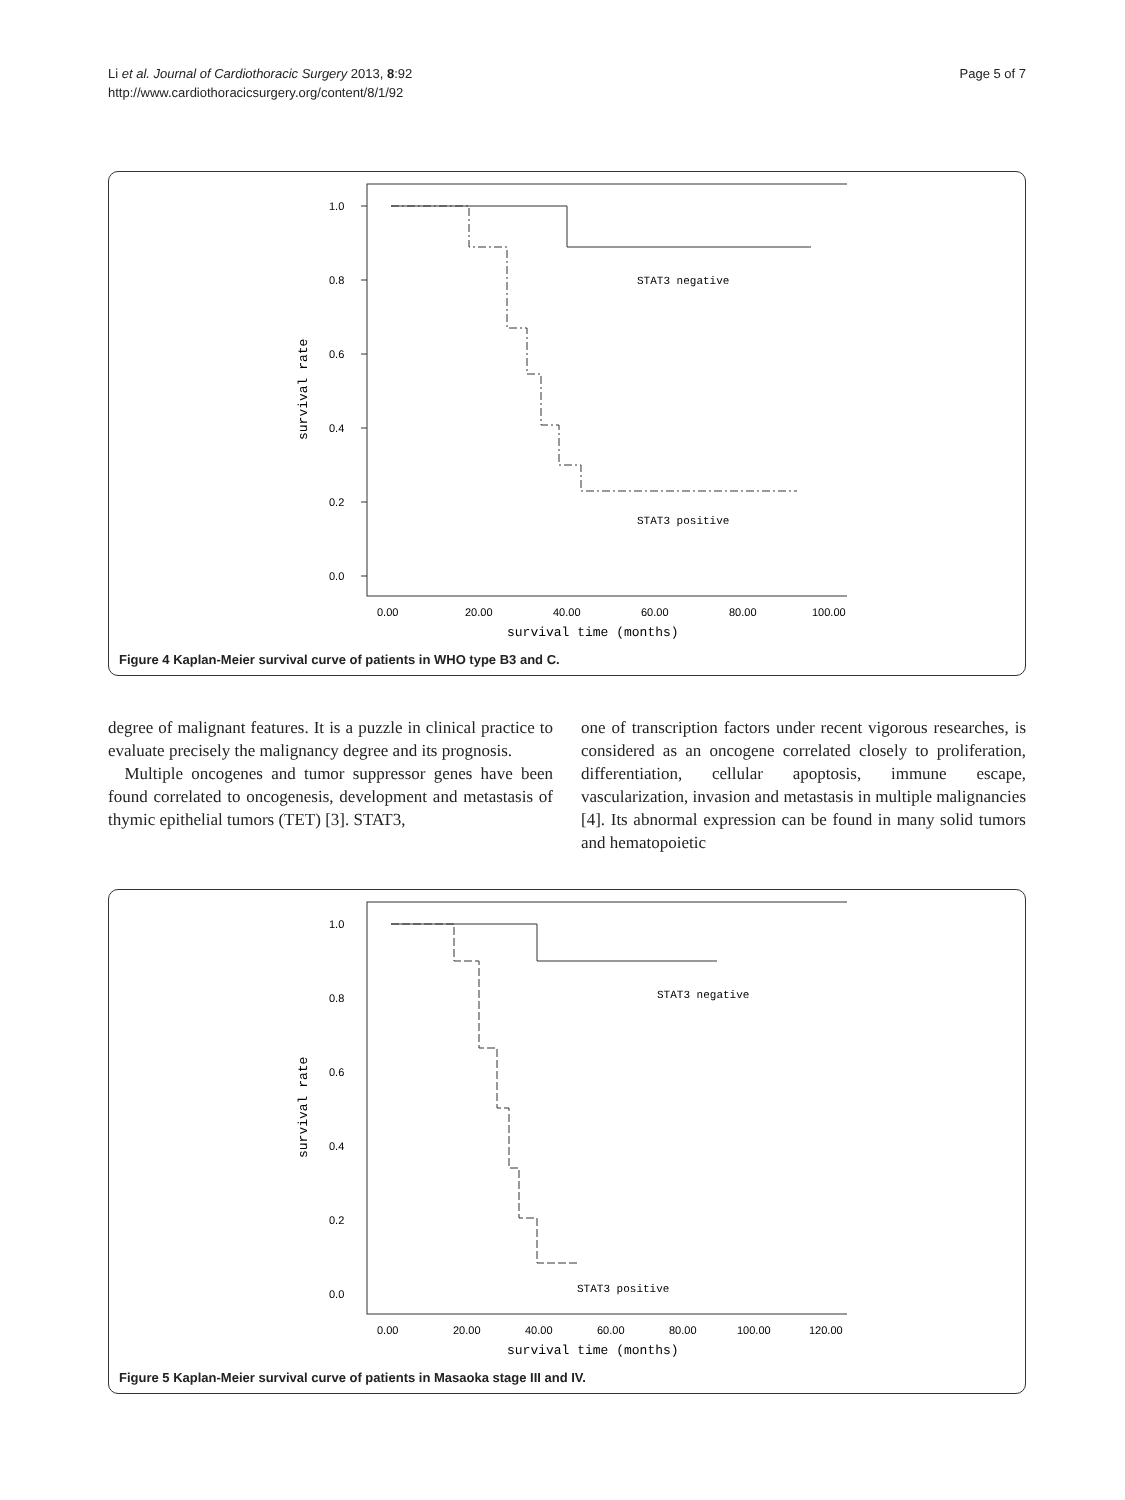Li et al. Journal of Cardiothoracic Surgery 2013, 8:92
http://www.cardiothoracicsurgery.org/content/8/1/92
Page 5 of 7
1.0
0.8
0.6
0.4
0.2
0.0
0.00
20.00
40.00
60.00
80.00
100.00
survival time (months)
survival rate
STAT3 negative
STAT3 positive
Figure 4 Kaplan-Meier survival curve of patients in WHO type B3 and C.
degree of malignant features. It is a puzzle in clinical practice to evaluate precisely the malignancy degree and its prognosis.
Multiple oncogenes and tumor suppressor genes have been found correlated to oncogenesis, development and metastasis of thymic epithelial tumors (TET) [3]. STAT3,
one of transcription factors under recent vigorous researches, is considered as an oncogene correlated closely to proliferation, differentiation, cellular apoptosis, immune escape, vascularization, invasion and metastasis in multiple malignancies [4]. Its abnormal expression can be found in many solid tumors and hematopoietic
1.0
0.8
0.6
0.4
0.2
0.0
0.00
20.00
40.00
60.00
80.00
100.00
120.00
survival time (months)
survival rate
STAT3 negative
STAT3 positive
Figure 5 Kaplan-Meier survival curve of patients in Masaoka stage III and IV.